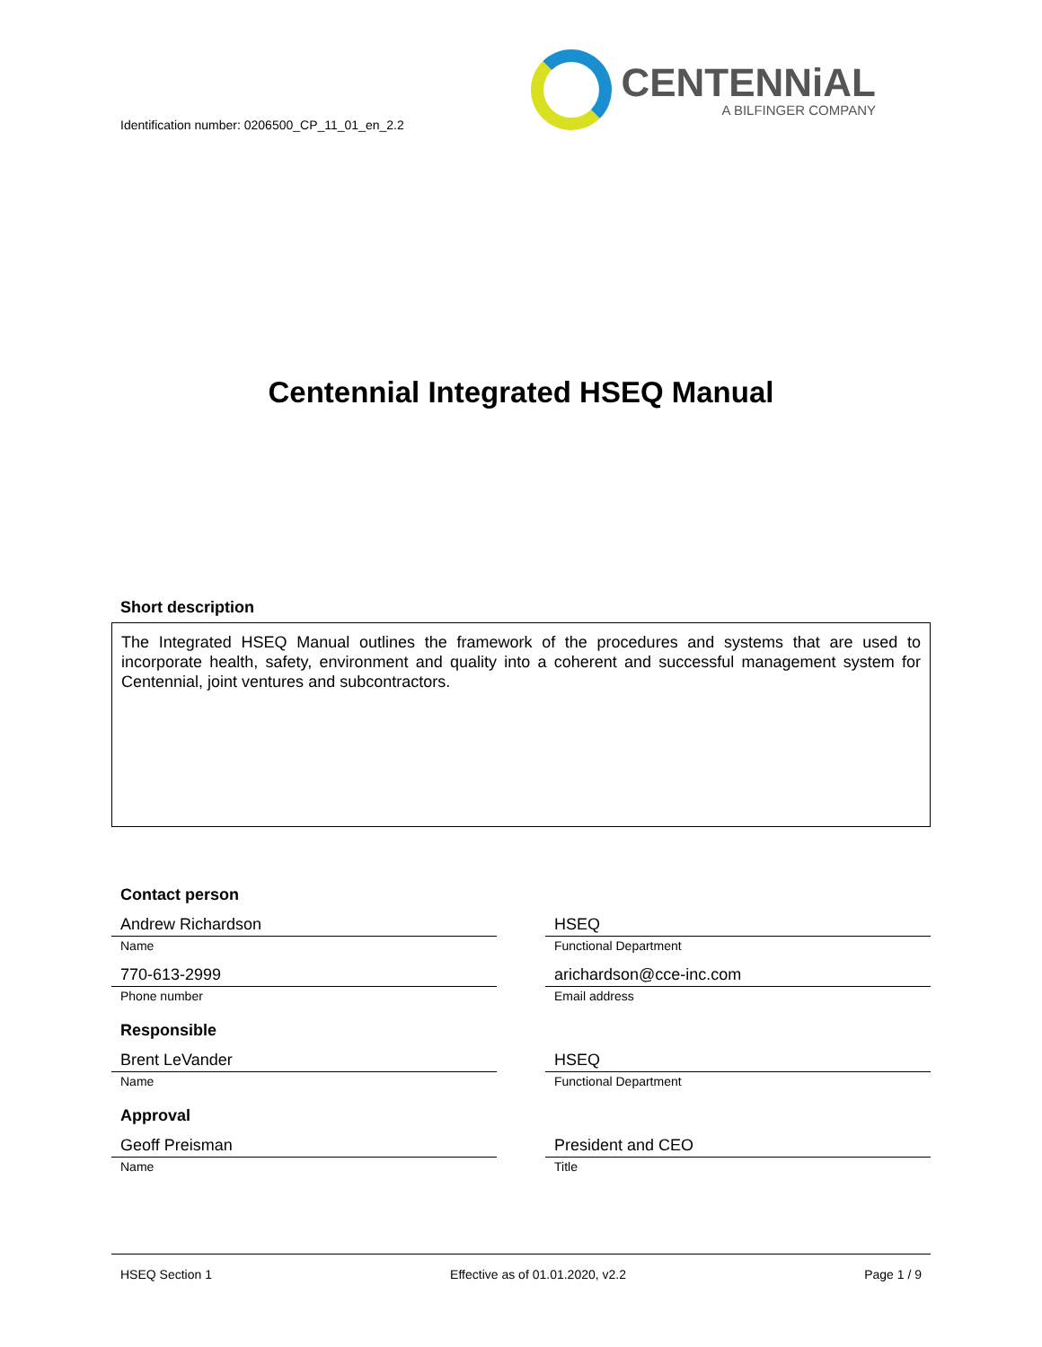Identification number: 0206500_CP_11_01_en_2.2
CENTENNiAL
A BILFINGER COMPANY
Centennial Integrated HSEQ Manual
Short description
The Integrated HSEQ Manual outlines the framework of the procedures and systems that are used to incorporate health, safety, environment and quality into a coherent and successful management system for Centennial, joint ventures and subcontractors.
Contact person
Andrew Richardson
Name
HSEQ
Functional Department
770-613-2999
Phone number
arichardson@cce-inc.com
Email address
Responsible
Brent LeVander
Name
HSEQ
Functional Department
Approval
Geoff Preisman
Name
President and CEO
Title
HSEQ Section 1 Effective as of 01.01.2020, v2.2 Page 1 / 9